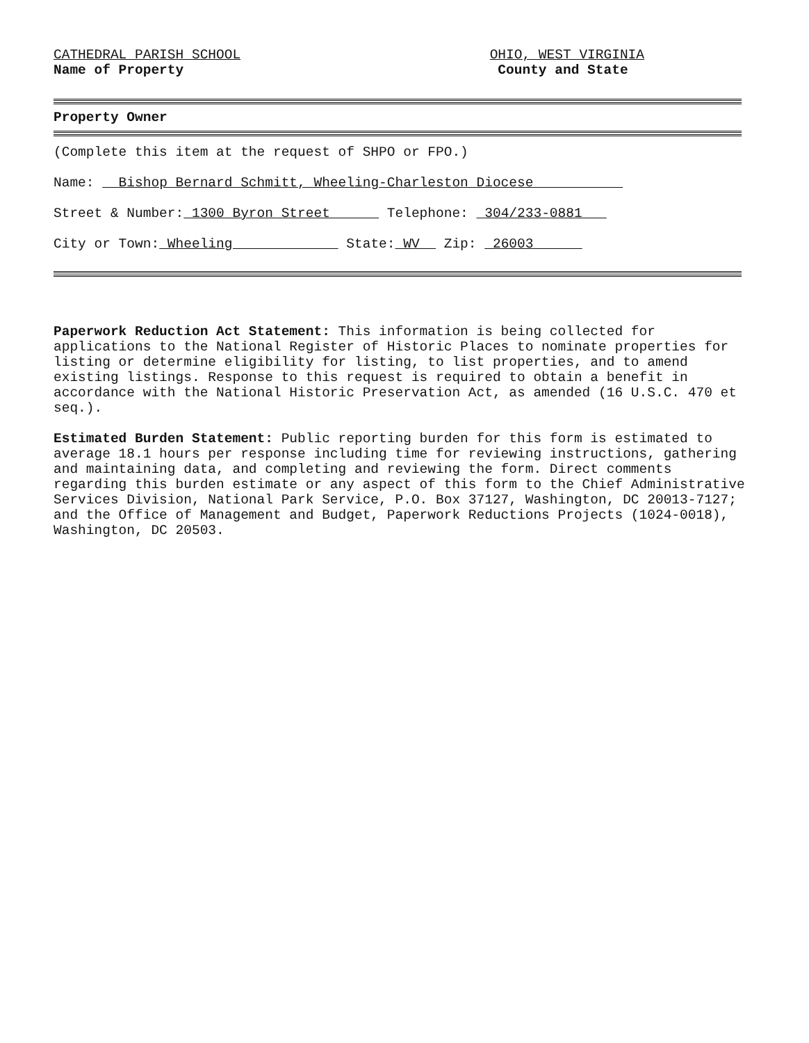CATHEDRAL PARISH SCHOOL
Name of Property
OHIO, WEST VIRGINIA
County and State
Property Owner
(Complete this item at the request of SHPO or FPO.)
Name: Bishop Bernard Schmitt, Wheeling-Charleston Diocese
Street & Number: 1300 Byron Street Telephone: 304/233-0881
City or Town: Wheeling State: WV Zip: 26003
Paperwork Reduction Act Statement: This information is being collected for applications to the National Register of Historic Places to nominate properties for listing or determine eligibility for listing, to list properties, and to amend existing listings. Response to this request is required to obtain a benefit in accordance with the National Historic Preservation Act, as amended (16 U.S.C. 470 et seq.).
Estimated Burden Statement: Public reporting burden for this form is estimated to average 18.1 hours per response including time for reviewing instructions, gathering and maintaining data, and completing and reviewing the form. Direct comments regarding this burden estimate or any aspect of this form to the Chief Administrative Services Division, National Park Service, P.O. Box 37127, Washington, DC 20013-7127; and the Office of Management and Budget, Paperwork Reductions Projects (1024-0018), Washington, DC 20503.